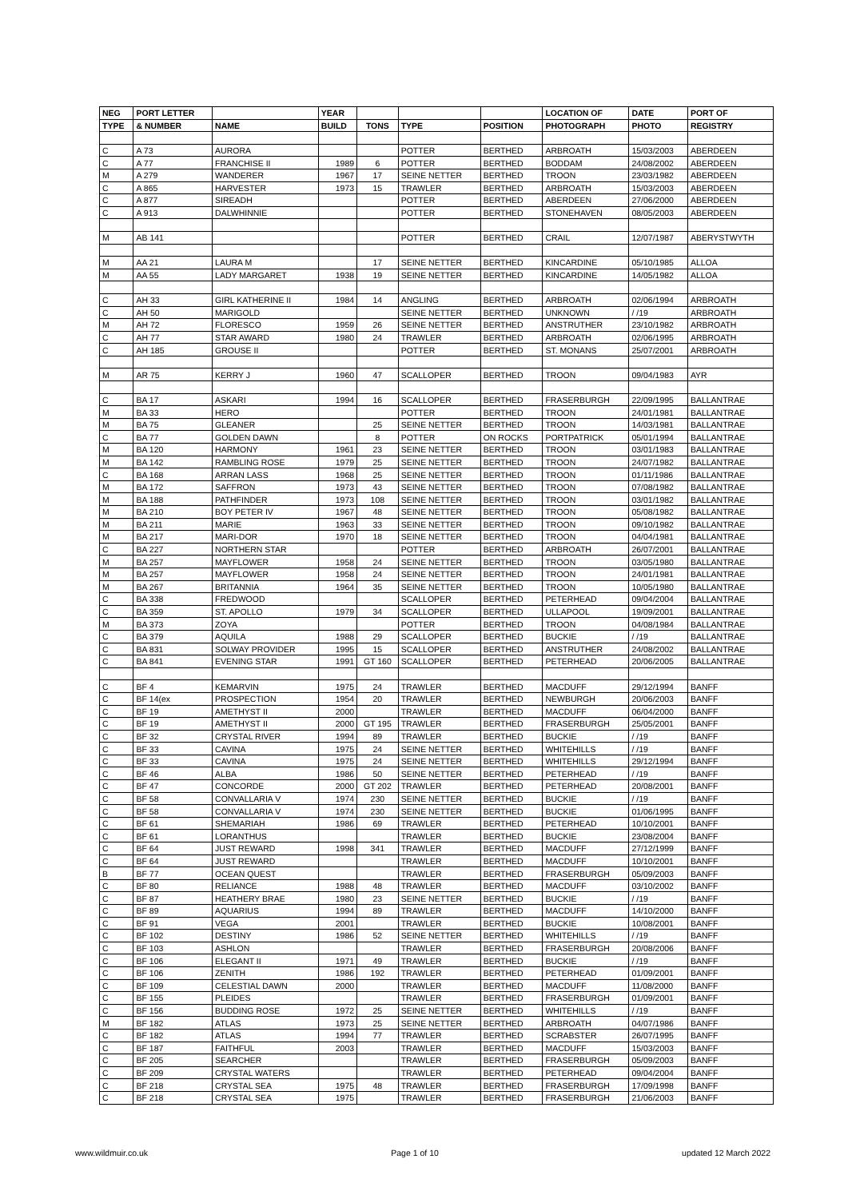| NEG | PORT LETTER | | YEAR | | | | LOCATION OF | DATE | PORT OF |
| --- | --- | --- | --- | --- | --- | --- | --- | --- | --- |
| TYPE | & NUMBER | NAME | BUILD | TONS | TYPE | POSITION | PHOTOGRAPH | PHOTO | REGISTRY |
| C | A 73 | AURORA | | | POTTER | BERTHED | ARBROATH | 15/03/2003 | ABERDEEN |
| C | A 77 | FRANCHISE II | 1989 | 6 | POTTER | BERTHED | BODDAM | 24/08/2002 | ABERDEEN |
| M | A 279 | WANDERER | 1967 | 17 | SEINE NETTER | BERTHED | TROON | 23/03/1982 | ABERDEEN |
| C | A 865 | HARVESTER | 1973 | 15 | TRAWLER | BERTHED | ARBROATH | 15/03/2003 | ABERDEEN |
| C | A 877 | SIREADH | | | POTTER | BERTHED | ABERDEEN | 27/06/2000 | ABERDEEN |
| C | A 913 | DALWHINNIE | | | POTTER | BERTHED | STONEHAVEN | 08/05/2003 | ABERDEEN |
| M | AB 141 | | | | POTTER | BERTHED | CRAIL | 12/07/1987 | ABERYSTWYTH |
| M | AA 21 | LAURA M | | 17 | SEINE NETTER | BERTHED | KINCARDINE | 05/10/1985 | ALLOA |
| M | AA 55 | LADY MARGARET | 1938 | 19 | SEINE NETTER | BERTHED | KINCARDINE | 14/05/1982 | ALLOA |
| C | AH 33 | GIRL KATHERINE II | 1984 | 14 | ANGLING | BERTHED | ARBROATH | 02/06/1994 | ARBROATH |
| C | AH 50 | MARIGOLD | | | SEINE NETTER | BERTHED | UNKNOWN | / /19 | ARBROATH |
| M | AH 72 | FLORESCO | 1959 | 26 | SEINE NETTER | BERTHED | ANSTRUTHER | 23/10/1982 | ARBROATH |
| C | AH 77 | STAR AWARD | 1980 | 24 | TRAWLER | BERTHED | ARBROATH | 02/06/1995 | ARBROATH |
| C | AH 185 | GROUSE II | | | POTTER | BERTHED | ST. MONANS | 25/07/2001 | ARBROATH |
| M | AR 75 | KERRY J | 1960 | 47 | SCALLOPER | BERTHED | TROON | 09/04/1983 | AYR |
| C | BA 17 | ASKARI | 1994 | 16 | SCALLOPER | BERTHED | FRASERBURGH | 22/09/1995 | BALLANTRAE |
| M | BA 33 | HERO | | | POTTER | BERTHED | TROON | 24/01/1981 | BALLANTRAE |
| M | BA 75 | GLEANER | | 25 | SEINE NETTER | BERTHED | TROON | 14/03/1981 | BALLANTRAE |
| C | BA 77 | GOLDEN DAWN | | 8 | POTTER | ON ROCKS | PORTPATRICK | 05/01/1994 | BALLANTRAE |
| M | BA 120 | HARMONY | 1961 | 23 | SEINE NETTER | BERTHED | TROON | 03/01/1983 | BALLANTRAE |
| M | BA 142 | RAMBLING ROSE | 1979 | 25 | SEINE NETTER | BERTHED | TROON | 24/07/1982 | BALLANTRAE |
| C | BA 168 | ARRAN LASS | 1968 | 25 | SEINE NETTER | BERTHED | TROON | 01/11/1986 | BALLANTRAE |
| M | BA 172 | SAFFRON | 1973 | 43 | SEINE NETTER | BERTHED | TROON | 07/08/1982 | BALLANTRAE |
| M | BA 188 | PATHFINDER | 1973 | 108 | SEINE NETTER | BERTHED | TROON | 03/01/1982 | BALLANTRAE |
| M | BA 210 | BOY PETER IV | 1967 | 48 | SEINE NETTER | BERTHED | TROON | 05/08/1982 | BALLANTRAE |
| M | BA 211 | MARIE | 1963 | 33 | SEINE NETTER | BERTHED | TROON | 09/10/1982 | BALLANTRAE |
| M | BA 217 | MARI-DOR | 1970 | 18 | SEINE NETTER | BERTHED | TROON | 04/04/1981 | BALLANTRAE |
| C | BA 227 | NORTHERN STAR | | | POTTER | BERTHED | ARBROATH | 26/07/2001 | BALLANTRAE |
| M | BA 257 | MAYFLOWER | 1958 | 24 | SEINE NETTER | BERTHED | TROON | 03/05/1980 | BALLANTRAE |
| M | BA 257 | MAYFLOWER | 1958 | 24 | SEINE NETTER | BERTHED | TROON | 24/01/1981 | BALLANTRAE |
| M | BA 267 | BRITANNIA | 1964 | 35 | SEINE NETTER | BERTHED | TROON | 10/05/1980 | BALLANTRAE |
| C | BA 338 | FREDWOOD | | | SCALLOPER | BERTHED | PETERHEAD | 09/04/2004 | BALLANTRAE |
| C | BA 359 | ST. APOLLO | 1979 | 34 | SCALLOPER | BERTHED | ULLAPOOL | 19/09/2001 | BALLANTRAE |
| M | BA 373 | ZOYA | | | POTTER | BERTHED | TROON | 04/08/1984 | BALLANTRAE |
| C | BA 379 | AQUILA | 1988 | 29 | SCALLOPER | BERTHED | BUCKIE | / /19 | BALLANTRAE |
| C | BA 831 | SOLWAY PROVIDER | 1995 | 15 | SCALLOPER | BERTHED | ANSTRUTHER | 24/08/2002 | BALLANTRAE |
| C | BA 841 | EVENING STAR | 1991 | GT 160 | SCALLOPER | BERTHED | PETERHEAD | 20/06/2005 | BALLANTRAE |
| C | BF 4 | KEMARVIN | 1975 | 24 | TRAWLER | BERTHED | MACDUFF | 29/12/1994 | BANFF |
| C | BF 14(ex | PROSPECTION | 1954 | 20 | TRAWLER | BERTHED | NEWBURGH | 20/06/2003 | BANFF |
| C | BF 19 | AMETHYST II | 2000 | | TRAWLER | BERTHED | MACDUFF | 06/04/2000 | BANFF |
| C | BF 19 | AMETHYST II | 2000 | GT 195 | TRAWLER | BERTHED | FRASERBURGH | 25/05/2001 | BANFF |
| C | BF 32 | CRYSTAL RIVER | 1994 | 89 | TRAWLER | BERTHED | BUCKIE | / /19 | BANFF |
| C | BF 33 | CAVINA | 1975 | 24 | SEINE NETTER | BERTHED | WHITEHILLS | / /19 | BANFF |
| C | BF 33 | CAVINA | 1975 | 24 | SEINE NETTER | BERTHED | WHITEHILLS | 29/12/1994 | BANFF |
| C | BF 46 | ALBA | 1986 | 50 | SEINE NETTER | BERTHED | PETERHEAD | / /19 | BANFF |
| C | BF 47 | CONCORDE | 2000 | GT 202 | TRAWLER | BERTHED | PETERHEAD | 20/08/2001 | BANFF |
| C | BF 58 | CONVALLARIA V | 1974 | 230 | SEINE NETTER | BERTHED | BUCKIE | / /19 | BANFF |
| C | BF 58 | CONVALLARIA V | 1974 | 230 | SEINE NETTER | BERTHED | BUCKIE | 01/06/1995 | BANFF |
| C | BF 61 | SHEMARIAH | 1986 | 69 | TRAWLER | BERTHED | PETERHEAD | 10/10/2001 | BANFF |
| C | BF 61 | LORANTHUS | | | TRAWLER | BERTHED | BUCKIE | 23/08/2004 | BANFF |
| C | BF 64 | JUST REWARD | 1998 | 341 | TRAWLER | BERTHED | MACDUFF | 27/12/1999 | BANFF |
| C | BF 64 | JUST REWARD | | | TRAWLER | BERTHED | MACDUFF | 10/10/2001 | BANFF |
| B | BF 77 | OCEAN QUEST | | | TRAWLER | BERTHED | FRASERBURGH | 05/09/2003 | BANFF |
| C | BF 80 | RELIANCE | 1988 | 48 | TRAWLER | BERTHED | MACDUFF | 03/10/2002 | BANFF |
| C | BF 87 | HEATHERY BRAE | 1980 | 23 | SEINE NETTER | BERTHED | BUCKIE | / /19 | BANFF |
| C | BF 89 | AQUARIUS | 1994 | 89 | TRAWLER | BERTHED | MACDUFF | 14/10/2000 | BANFF |
| C | BF 91 | VEGA | 2001 | | TRAWLER | BERTHED | BUCKIE | 10/08/2001 | BANFF |
| C | BF 102 | DESTINY | 1986 | 52 | SEINE NETTER | BERTHED | WHITEHILLS | / /19 | BANFF |
| C | BF 103 | ASHLON | | | TRAWLER | BERTHED | FRASERBURGH | 20/08/2006 | BANFF |
| C | BF 106 | ELEGANT II | 1971 | 49 | TRAWLER | BERTHED | BUCKIE | / /19 | BANFF |
| C | BF 106 | ZENITH | 1986 | 192 | TRAWLER | BERTHED | PETERHEAD | 01/09/2001 | BANFF |
| C | BF 109 | CELESTIAL DAWN | 2000 | | TRAWLER | BERTHED | MACDUFF | 11/08/2000 | BANFF |
| C | BF 155 | PLEIDES | | | TRAWLER | BERTHED | FRASERBURGH | 01/09/2001 | BANFF |
| C | BF 156 | BUDDING ROSE | 1972 | 25 | SEINE NETTER | BERTHED | WHITEHILLS | / /19 | BANFF |
| M | BF 182 | ATLAS | 1973 | 25 | SEINE NETTER | BERTHED | ARBROATH | 04/07/1986 | BANFF |
| C | BF 182 | ATLAS | 1994 | 77 | TRAWLER | BERTHED | SCRABSTER | 26/07/1995 | BANFF |
| C | BF 187 | FAITHFUL | 2003 | | TRAWLER | BERTHED | MACDUFF | 15/03/2003 | BANFF |
| C | BF 205 | SEARCHER | | | TRAWLER | BERTHED | FRASERBURGH | 05/09/2003 | BANFF |
| C | BF 209 | CRYSTAL WATERS | | | TRAWLER | BERTHED | PETERHEAD | 09/04/2004 | BANFF |
| C | BF 218 | CRYSTAL SEA | 1975 | 48 | TRAWLER | BERTHED | FRASERBURGH | 17/09/1998 | BANFF |
| C | BF 218 | CRYSTAL SEA | 1975 | | TRAWLER | BERTHED | FRASERBURGH | 21/06/2003 | BANFF |
www.wildmuir.co.uk Page 1 of 10 updated 12 March 2022